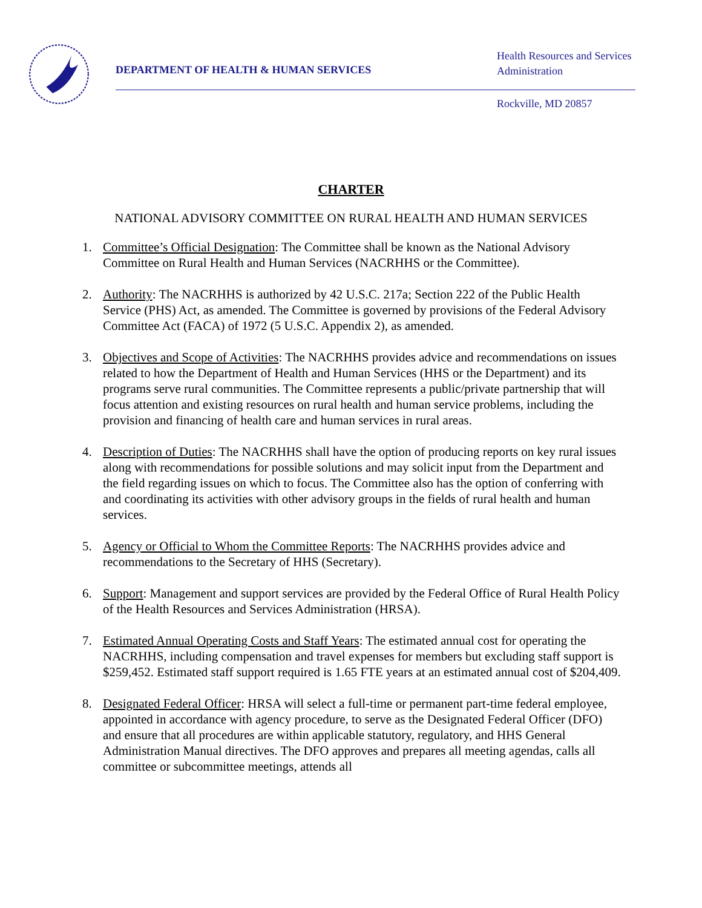DEPARTMENT OF HEALTH & HUMAN SERVICES
Health Resources and Services
Administration
Rockville, MD 20857
CHARTER
NATIONAL ADVISORY COMMITTEE ON RURAL HEALTH AND HUMAN SERVICES
1. Committee’s Official Designation: The Committee shall be known as the National Advisory Committee on Rural Health and Human Services (NACRHHS or the Committee).
2. Authority: The NACRHHS is authorized by 42 U.S.C. 217a; Section 222 of the Public Health Service (PHS) Act, as amended. The Committee is governed by provisions of the Federal Advisory Committee Act (FACA) of 1972 (5 U.S.C. Appendix 2), as amended.
3. Objectives and Scope of Activities: The NACRHHS provides advice and recommendations on issues related to how the Department of Health and Human Services (HHS or the Department) and its programs serve rural communities. The Committee represents a public/private partnership that will focus attention and existing resources on rural health and human service problems, including the provision and financing of health care and human services in rural areas.
4. Description of Duties: The NACRHHS shall have the option of producing reports on key rural issues along with recommendations for possible solutions and may solicit input from the Department and the field regarding issues on which to focus. The Committee also has the option of conferring with and coordinating its activities with other advisory groups in the fields of rural health and human services.
5. Agency or Official to Whom the Committee Reports: The NACRHHS provides advice and recommendations to the Secretary of HHS (Secretary).
6. Support: Management and support services are provided by the Federal Office of Rural Health Policy of the Health Resources and Services Administration (HRSA).
7. Estimated Annual Operating Costs and Staff Years: The estimated annual cost for operating the NACRHHS, including compensation and travel expenses for members but excluding staff support is $259,452. Estimated staff support required is 1.65 FTE years at an estimated annual cost of $204,409.
8. Designated Federal Officer: HRSA will select a full-time or permanent part-time federal employee, appointed in accordance with agency procedure, to serve as the Designated Federal Officer (DFO) and ensure that all procedures are within applicable statutory, regulatory, and HHS General Administration Manual directives. The DFO approves and prepares all meeting agendas, calls all committee or subcommittee meetings, attends all